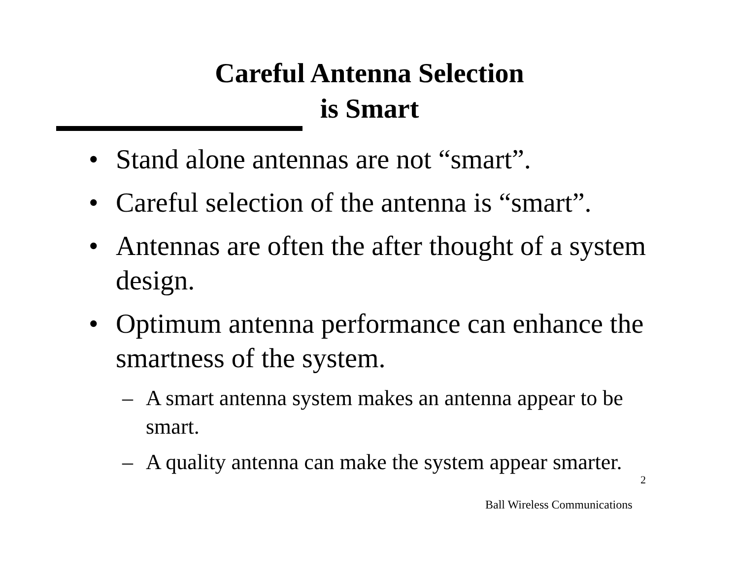Careful Antenna Selection
is Smart
• Stand alone antennas are not “smart”.
• Careful selection of the antenna is “smart”.
• Antennas are often the after thought of a system design.
• Optimum antenna performance can enhance the smartness of the system.
– A smart antenna system makes an antenna appear to be smart.
– A quality antenna can make the system appear smarter.
2
Ball Wireless Communications